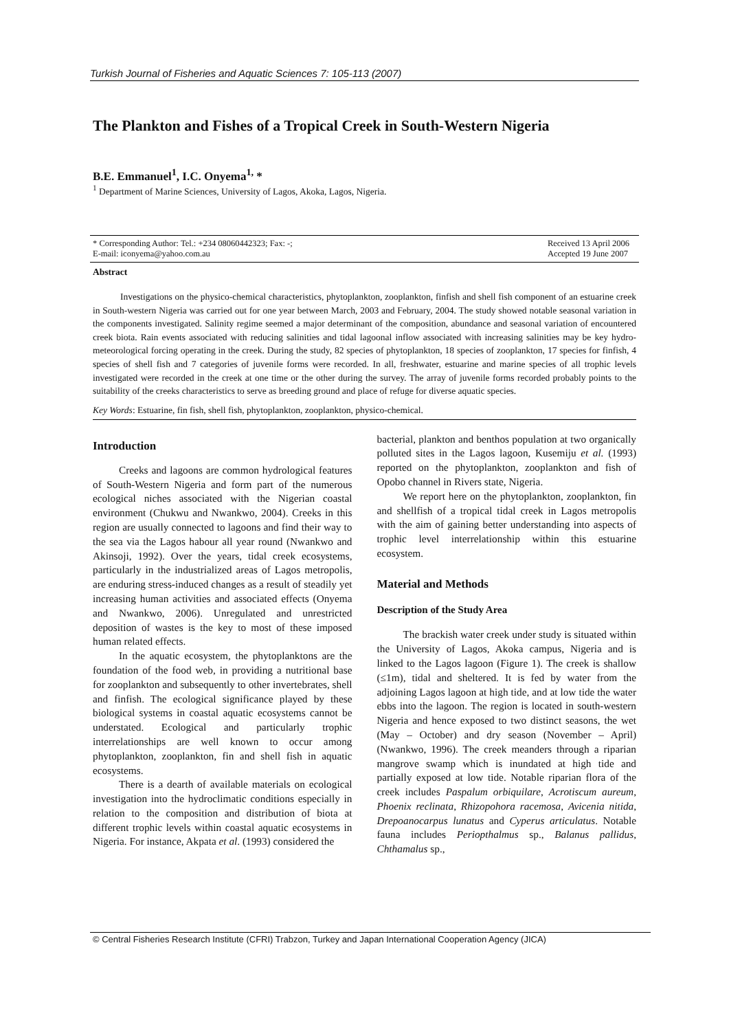Turkish Journal of Fisheries and Aquatic Sciences 7: 105-113 (2007)
The Plankton and Fishes of a Tropical Creek in South-Western Nigeria
B.E. Emmanuel<sup>1</sup>, I.C. Onyema<sup>1,</sup> *
<sup>1</sup> Department of Marine Sciences, University of Lagos, Akoka, Lagos, Nigeria.
* Corresponding Author: Tel.: +234 08060442323; Fax: -;
E-mail: iconyema@yahoo.com.au
Received 13 April 2006
Accepted 19 June 2007
Abstract
Investigations on the physico-chemical characteristics, phytoplankton, zooplankton, finfish and shell fish component of an estuarine creek in South-western Nigeria was carried out for one year between March, 2003 and February, 2004. The study showed notable seasonal variation in the components investigated. Salinity regime seemed a major determinant of the composition, abundance and seasonal variation of encountered creek biota. Rain events associated with reducing salinities and tidal lagoonal inflow associated with increasing salinities may be key hydro-meteorological forcing operating in the creek. During the study, 82 species of phytoplankton, 18 species of zooplankton, 17 species for finfish, 4 species of shell fish and 7 categories of juvenile forms were recorded. In all, freshwater, estuarine and marine species of all trophic levels investigated were recorded in the creek at one time or the other during the survey. The array of juvenile forms recorded probably points to the suitability of the creeks characteristics to serve as breeding ground and place of refuge for diverse aquatic species.
Key Words: Estuarine, fin fish, shell fish, phytoplankton, zooplankton, physico-chemical.
Introduction
Creeks and lagoons are common hydrological features of South-Western Nigeria and form part of the numerous ecological niches associated with the Nigerian coastal environment (Chukwu and Nwankwo, 2004). Creeks in this region are usually connected to lagoons and find their way to the sea via the Lagos habour all year round (Nwankwo and Akinsoji, 1992). Over the years, tidal creek ecosystems, particularly in the industrialized areas of Lagos metropolis, are enduring stress-induced changes as a result of steadily yet increasing human activities and associated effects (Onyema and Nwankwo, 2006). Unregulated and unrestricted deposition of wastes is the key to most of these imposed human related effects.
In the aquatic ecosystem, the phytoplanktons are the foundation of the food web, in providing a nutritional base for zooplankton and subsequently to other invertebrates, shell and finfish. The ecological significance played by these biological systems in coastal aquatic ecosystems cannot be understated. Ecological and particularly trophic interrelationships are well known to occur among phytoplankton, zooplankton, fin and shell fish in aquatic ecosystems.
There is a dearth of available materials on ecological investigation into the hydroclimatic conditions especially in relation to the composition and distribution of biota at different trophic levels within coastal aquatic ecosystems in Nigeria. For instance, Akpata et al. (1993) considered the
bacterial, plankton and benthos population at two organically polluted sites in the Lagos lagoon, Kusemiju et al. (1993) reported on the phytoplankton, zooplankton and fish of Opobo channel in Rivers state, Nigeria.
We report here on the phytoplankton, zooplankton, fin and shellfish of a tropical tidal creek in Lagos metropolis with the aim of gaining better understanding into aspects of trophic level interrelationship within this estuarine ecosystem.
Material and Methods
Description of the Study Area
The brackish water creek under study is situated within the University of Lagos, Akoka campus, Nigeria and is linked to the Lagos lagoon (Figure 1). The creek is shallow (≤1m), tidal and sheltered. It is fed by water from the adjoining Lagos lagoon at high tide, and at low tide the water ebbs into the lagoon. The region is located in south-western Nigeria and hence exposed to two distinct seasons, the wet (May – October) and dry season (November – April) (Nwankwo, 1996). The creek meanders through a riparian mangrove swamp which is inundated at high tide and partially exposed at low tide. Notable riparian flora of the creek includes Paspalum orbiquilare, Acrotiscum aureum, Phoenix reclinata, Rhizopohora racemosa, Avicenia nitida, Drepoanocarpus lunatus and Cyperus articulatus. Notable fauna includes Periopthalmus sp., Balanus pallidus, Chthamalus sp.,
© Central Fisheries Research Institute (CFRI) Trabzon, Turkey and Japan International Cooperation Agency (JICA)